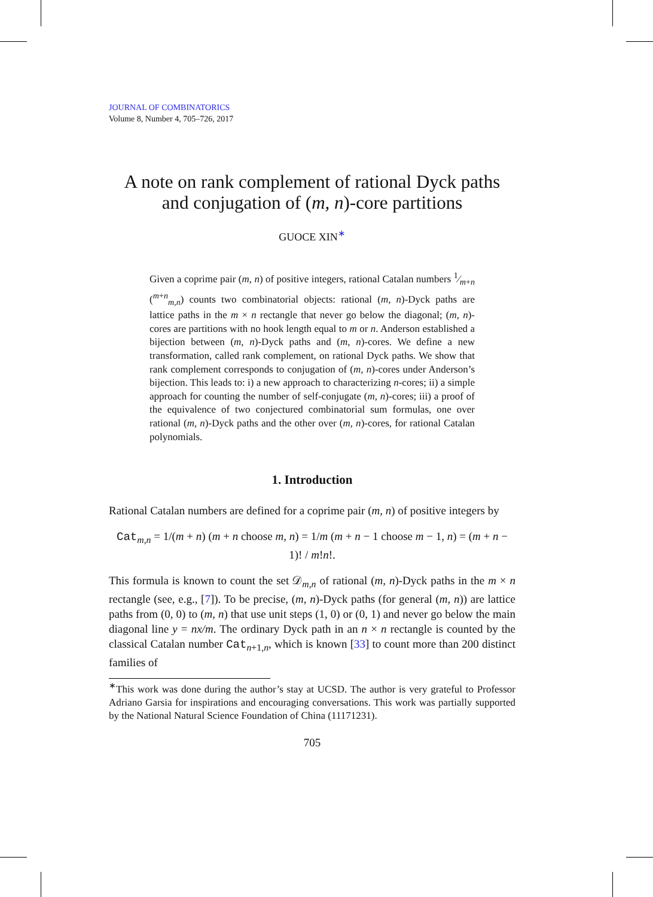JOURNAL OF COMBINATORICS
Volume 8, Number 4, 705–726, 2017
A note on rank complement of rational Dyck paths and conjugation of (m, n)-core partitions
GUOCE XIN<sup>∗</sup>
Given a coprime pair (m, n) of positive integers, rational Catalan numbers 1⁄m+n (<sup>m+n</sup><sub>m,n</sub>) counts two combinatorial objects: rational (m, n)-Dyck paths are lattice paths in the m × n rectangle that never go below the diagonal; (m, n)-cores are partitions with no hook length equal to m or n. Anderson established a bijection between (m, n)-Dyck paths and (m, n)-cores. We define a new transformation, called rank complement, on rational Dyck paths. We show that rank complement corresponds to conjugation of (m, n)-cores under Anderson’s bijection. This leads to: i) a new approach to characterizing n-cores; ii) a simple approach for counting the number of self-conjugate (m, n)-cores; iii) a proof of the equivalence of two conjectured combinatorial sum formulas, one over rational (m, n)-Dyck paths and the other over (m, n)-cores, for rational Catalan polynomials.
1. Introduction
Rational Catalan numbers are defined for a coprime pair (m, n) of positive integers by
Cat<sub>m,n</sub> = 1/(m + n) (m + n choose m, n) = 1/m (m + n − 1 choose m − 1, n) = (m + n − 1)! / m!n!.
This formula is known to count the set 𝒟<sub>m,n</sub> of rational (m, n)-Dyck paths in the m × n rectangle (see, e.g., [7]). To be precise, (m, n)-Dyck paths (for general (m, n)) are lattice paths from (0, 0) to (m, n) that use unit steps (1, 0) or (0, 1) and never go below the main diagonal line y = nx/m. The ordinary Dyck path in an n × n rectangle is counted by the classical Catalan number Cat<sub>n+1,n</sub>, which is known [33] to count more than 200 distinct families of
<sup>∗</sup>This work was done during the author’s stay at UCSD. The author is very grateful to Professor Adriano Garsia for inspirations and encouraging conversations. This work was partially supported by the National Natural Science Foundation of China (11171231).
705